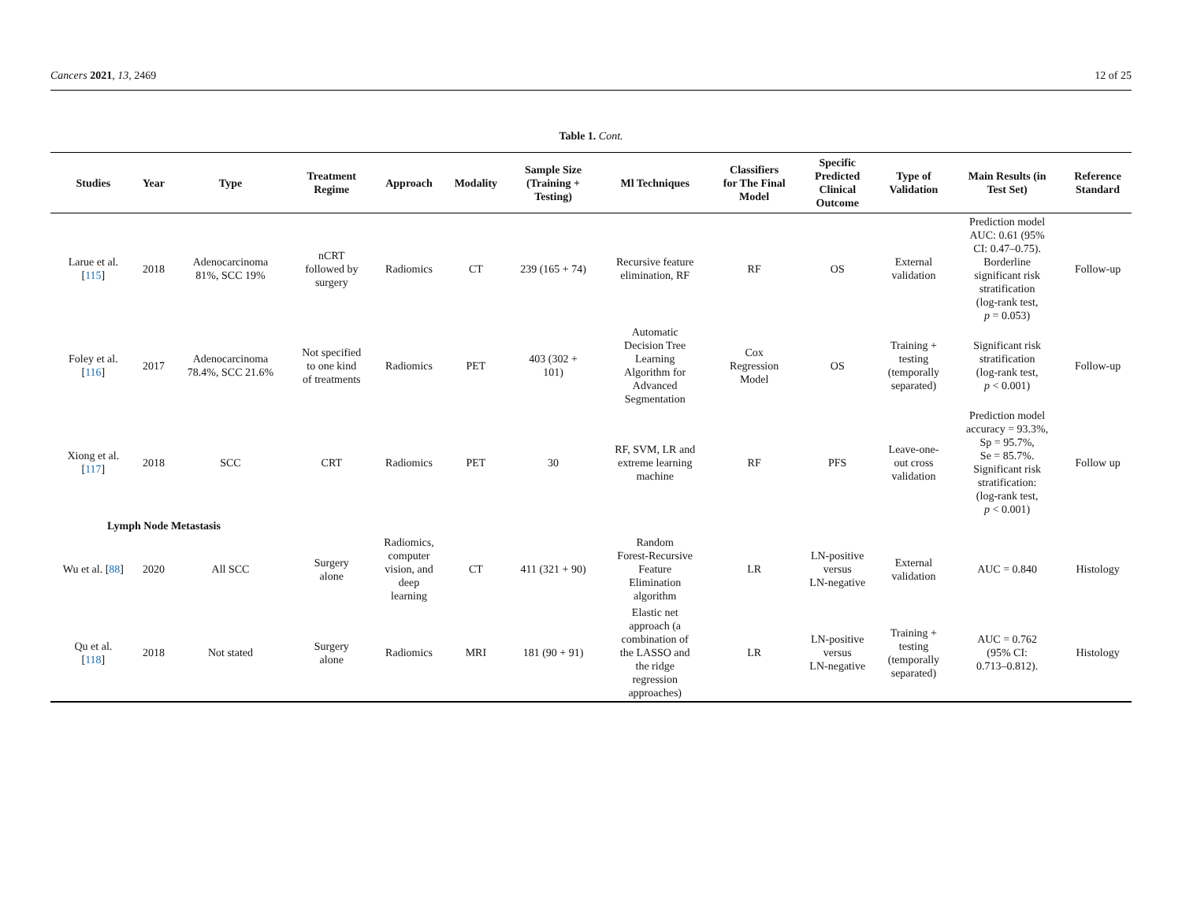Cancers 2021, 13, 2469 12 of 25
Table 1. Cont.
| Studies | Year | Type | Treatment Regime | Approach | Modality | Sample Size (Training + Testing) | Ml Techniques | Classifiers for The Final Model | Specific Predicted Clinical Outcome | Type of Validation | Main Results (in Test Set) | Reference Standard |
| --- | --- | --- | --- | --- | --- | --- | --- | --- | --- | --- | --- | --- |
| Larue et al. [ 115 ] | 2018 | Adenocarcinoma 81%, SCC 19% | nCRT followed by surgery | Radiomics | CT | 239 (165 + 74) | Recursive feature elimination, RF | RF | OS | External validation | Prediction model AUC: 0.61 (95% CI: 0.47–0.75). Borderline significant risk stratification (log-rank test, p = 0.053) | Follow-up |
| Foley et al. [ 116 ] | 2017 | Adenocarcinoma 78.4%, SCC 21.6% | Not specified to one kind of treatments | Radiomics | PET | 403 (302 + 101) | Automatic Decision Tree Learning Algorithm for Advanced Segmentation | Cox Regression Model | OS | Training + testing (temporally separated) | Significant risk stratification (log-rank test, p < 0.001) | Follow-up |
| Xiong et al. [ 117 ] | 2018 | SCC | CRT | Radiomics | PET | 30 | RF, SVM, LR and extreme learning machine | RF | PFS | Leave-one- out cross validation | Prediction model accuracy = 93.3%, Sp = 95.7%, Se = 85.7%. Significant risk stratification: (log-rank test, p < 0.001) | Follow up |
| Lymph Node Metastasis | | | | | | | | | | | | |
| Wu et al. [ 88 ] | 2020 | All SCC | Surgery alone | Radiomics, computer vision, and deep learning | CT | 411 (321 + 90) | Random Forest-Recursive Feature Elimination algorithm | LR | LN-positive versus LN-negative | External validation | AUC = 0.840 | Histology |
| Qu et al. [ 118 ] | 2018 | Not stated | Surgery alone | Radiomics | MRI | 181 (90 + 91) | Elastic net approach (a combination of the LASSO and the ridge regression approaches) | LR | LN-positive versus LN-negative | Training + testing (temporally separated) | AUC = 0.762 (95% CI: 0.713–0.812). | Histology |